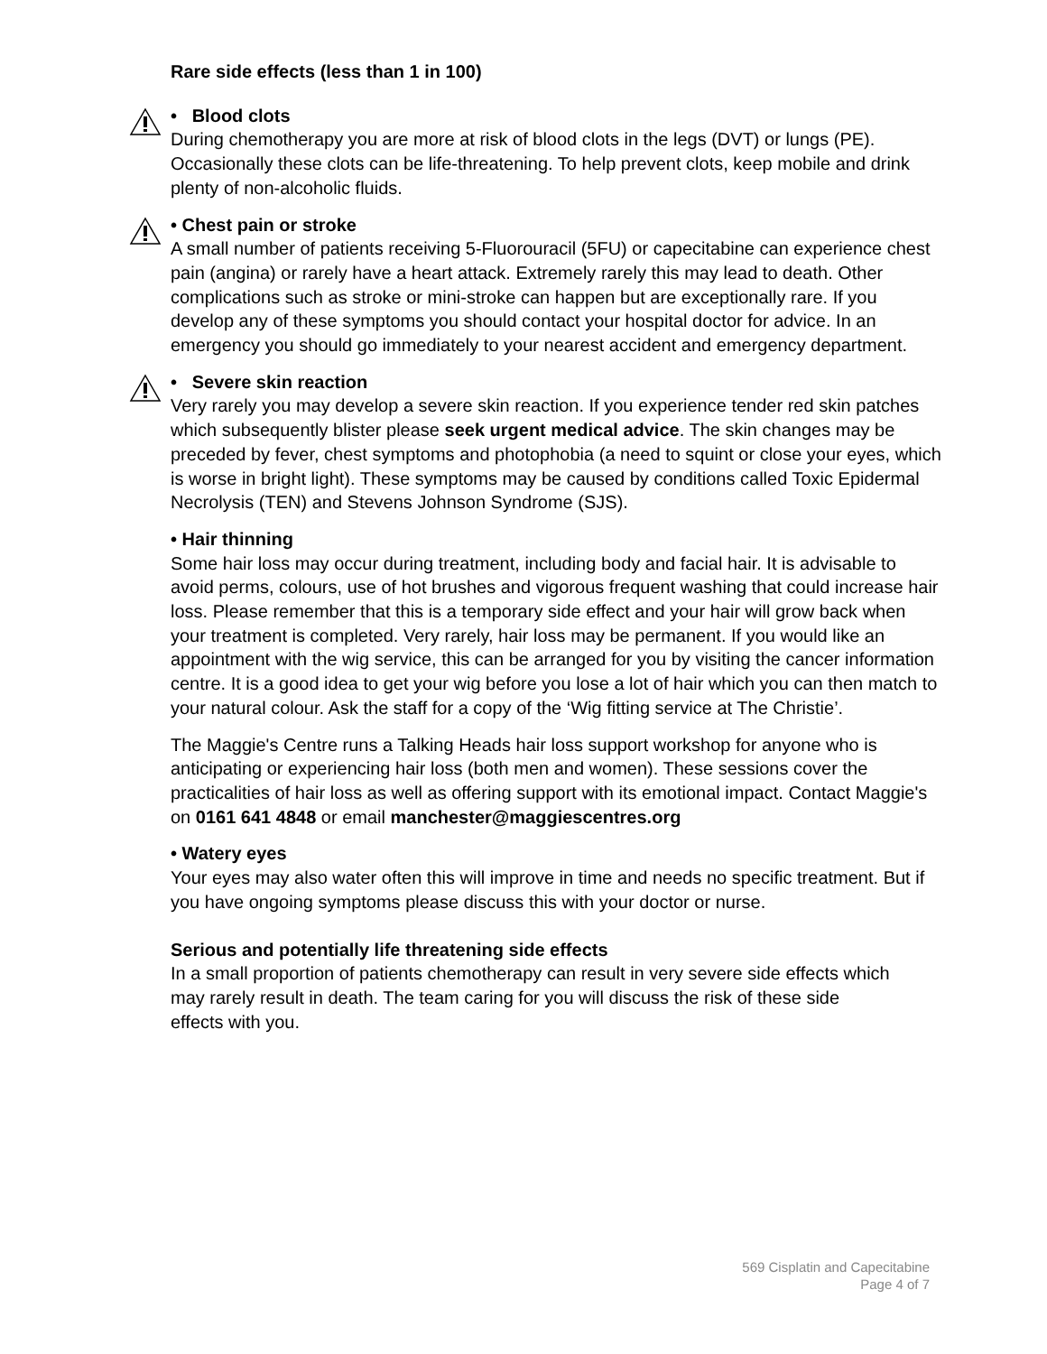Rare side effects (less than 1 in 100)
• Blood clots
During chemotherapy you are more at risk of blood clots in the legs (DVT) or lungs (PE). Occasionally these clots can be life-threatening. To help prevent clots, keep mobile and drink plenty of non-alcoholic fluids.
• Chest pain or stroke
A small number of patients receiving 5-Fluorouracil (5FU) or capecitabine can experience chest pain (angina) or rarely have a heart attack. Extremely rarely this may lead to death. Other complications such as stroke or mini-stroke can happen but are exceptionally rare. If you develop any of these symptoms you should contact your hospital doctor for advice. In an emergency you should go immediately to your nearest accident and emergency department.
• Severe skin reaction
Very rarely you may develop a severe skin reaction. If you experience tender red skin patches which subsequently blister please seek urgent medical advice. The skin changes may be preceded by fever, chest symptoms and photophobia (a need to squint or close your eyes, which is worse in bright light). These symptoms may be caused by conditions called Toxic Epidermal Necrolysis (TEN) and Stevens Johnson Syndrome (SJS).
• Hair thinning
Some hair loss may occur during treatment, including body and facial hair. It is advisable to avoid perms, colours, use of hot brushes and vigorous frequent washing that could increase hair loss. Please remember that this is a temporary side effect and your hair will grow back when your treatment is completed. Very rarely, hair loss may be permanent. If you would like an appointment with the wig service, this can be arranged for you by visiting the cancer information centre. It is a good idea to get your wig before you lose a lot of hair which you can then match to your natural colour. Ask the staff for a copy of the ‘Wig fitting service at The Christie’.
The Maggie's Centre runs a Talking Heads hair loss support workshop for anyone who is anticipating or experiencing hair loss (both men and women). These sessions cover the practicalities of hair loss as well as offering support with its emotional impact. Contact Maggie's on 0161 641 4848 or email manchester@maggiescentres.org
• Watery eyes
Your eyes may also water often this will improve in time and needs no specific treatment. But if you have ongoing symptoms please discuss this with your doctor or nurse.
Serious and potentially life threatening side effects
In a small proportion of patients chemotherapy can result in very severe side effects which may rarely result in death. The team caring for you will discuss the risk of these side effects with you.
569 Cisplatin and Capecitabine
Page 4 of 7